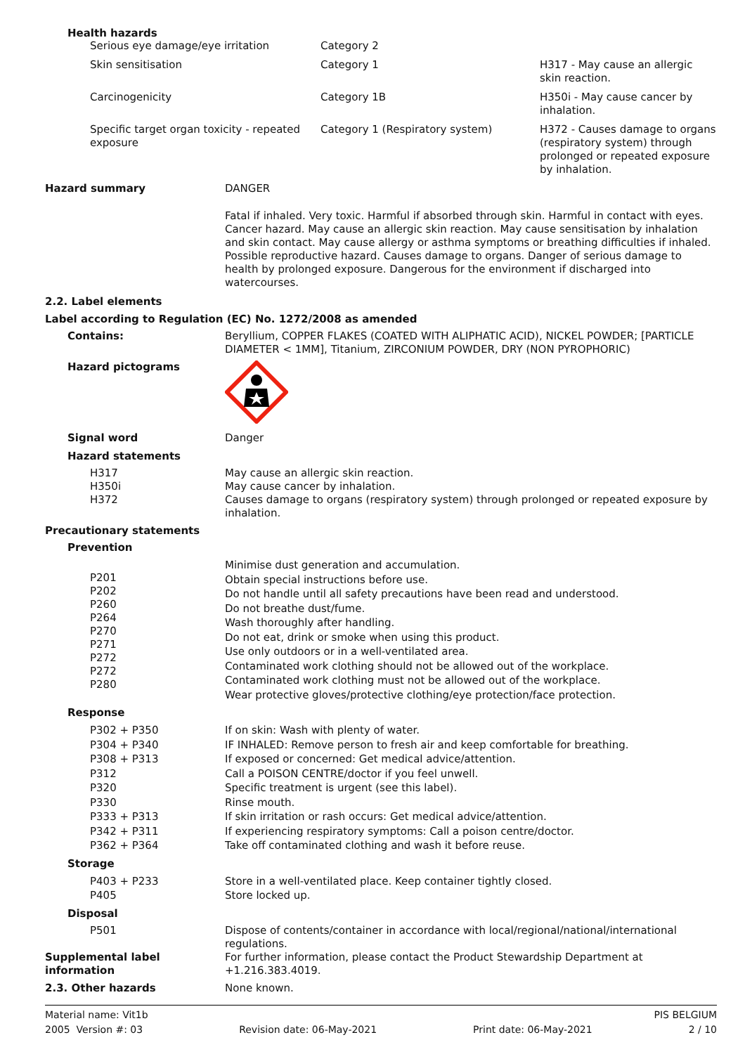Health hazards
| Serious eye damage/eye irritation | Category 2 | |
| Skin sensitisation | Category 1 | H317 - May cause an allergic skin reaction. |
| Carcinogenicity | Category 1B | H350i - May cause cancer by inhalation. |
| Specific target organ toxicity - repeated exposure | Category 1 (Respiratory system) | H372 - Causes damage to organs (respiratory system) through prolonged or repeated exposure by inhalation. |
| Hazard summary | DANGER |
| | Fatal if inhaled. Very toxic. Harmful if absorbed through skin. Harmful in contact with eyes. Cancer hazard. May cause an allergic skin reaction. May cause sensitisation by inhalation and skin contact. May cause allergy or asthma symptoms or breathing difficulties if inhaled. Possible reproductive hazard. Causes damage to organs. Danger of serious damage to health by prolonged exposure. Dangerous for the environment if discharged into watercourses. |
| 2.2. Label elements | |
| Label according to Regulation (EC) No. 1272/2008 as amended | |
| Contains: | Beryllium, COPPER FLAKES (COATED WITH ALIPHATIC ACID), NICKEL POWDER; [PARTICLE DIAMETER < 1MM], Titanium, ZIRCONIUM POWDER, DRY (NON PYROPHORIC) |
| Hazard pictograms | |
| Signal word | Danger |
| Hazard statements | |
| H317 H350i H372 | May cause an allergic skin reaction. May cause cancer by inhalation. Causes damage to organs (respiratory system) through prolonged or repeated exposure by inhalation. |
| Precautionary statements | |
| Prevention | |
| P201 P202 P260 P264 P270 P271 P272 P272 P280 | Minimise dust generation and accumulation. Obtain special instructions before use. Do not handle until all safety precautions have been read and understood. Do not breathe dust/fume. Wash thoroughly after handling. Do not eat, drink or smoke when using this product. Use only outdoors or in a well-ventilated area. Contaminated work clothing should not be allowed out of the workplace. Contaminated work clothing must not be allowed out of the workplace. Wear protective gloves/protective clothing/eye protection/face protection. |
| Response | |
| P302 + P350 P304 + P340 P308 + P313 P312 P320 P330 P333 + P313 P342 + P311 P362 + P364 | If on skin: Wash with plenty of water. IF INHALED: Remove person to fresh air and keep comfortable for breathing. If exposed or concerned: Get medical advice/attention. Call a POISON CENTRE/doctor if you feel unwell. Specific treatment is urgent (see this label). Rinse mouth. If skin irritation or rash occurs: Get medical advice/attention. If experiencing respiratory symptoms: Call a poison centre/doctor. Take off contaminated clothing and wash it before reuse. |
| Storage | |
| P403 + P233 P405 | Store in a well-ventilated place. Keep container tightly closed. Store locked up. |
| Disposal | |
| P501 | Dispose of contents/container in accordance with local/regional/national/international regulations. |
| Supplemental label information | For further information, please contact the Product Stewardship Department at +1.216.383.4019. |
| 2.3. Other hazards | None known. |
Material name: Vit1b PIS BELGIUM
2005 Version #: 03 Revision date: 06-May-2021 Print date: 06-May-2021 2 / 10